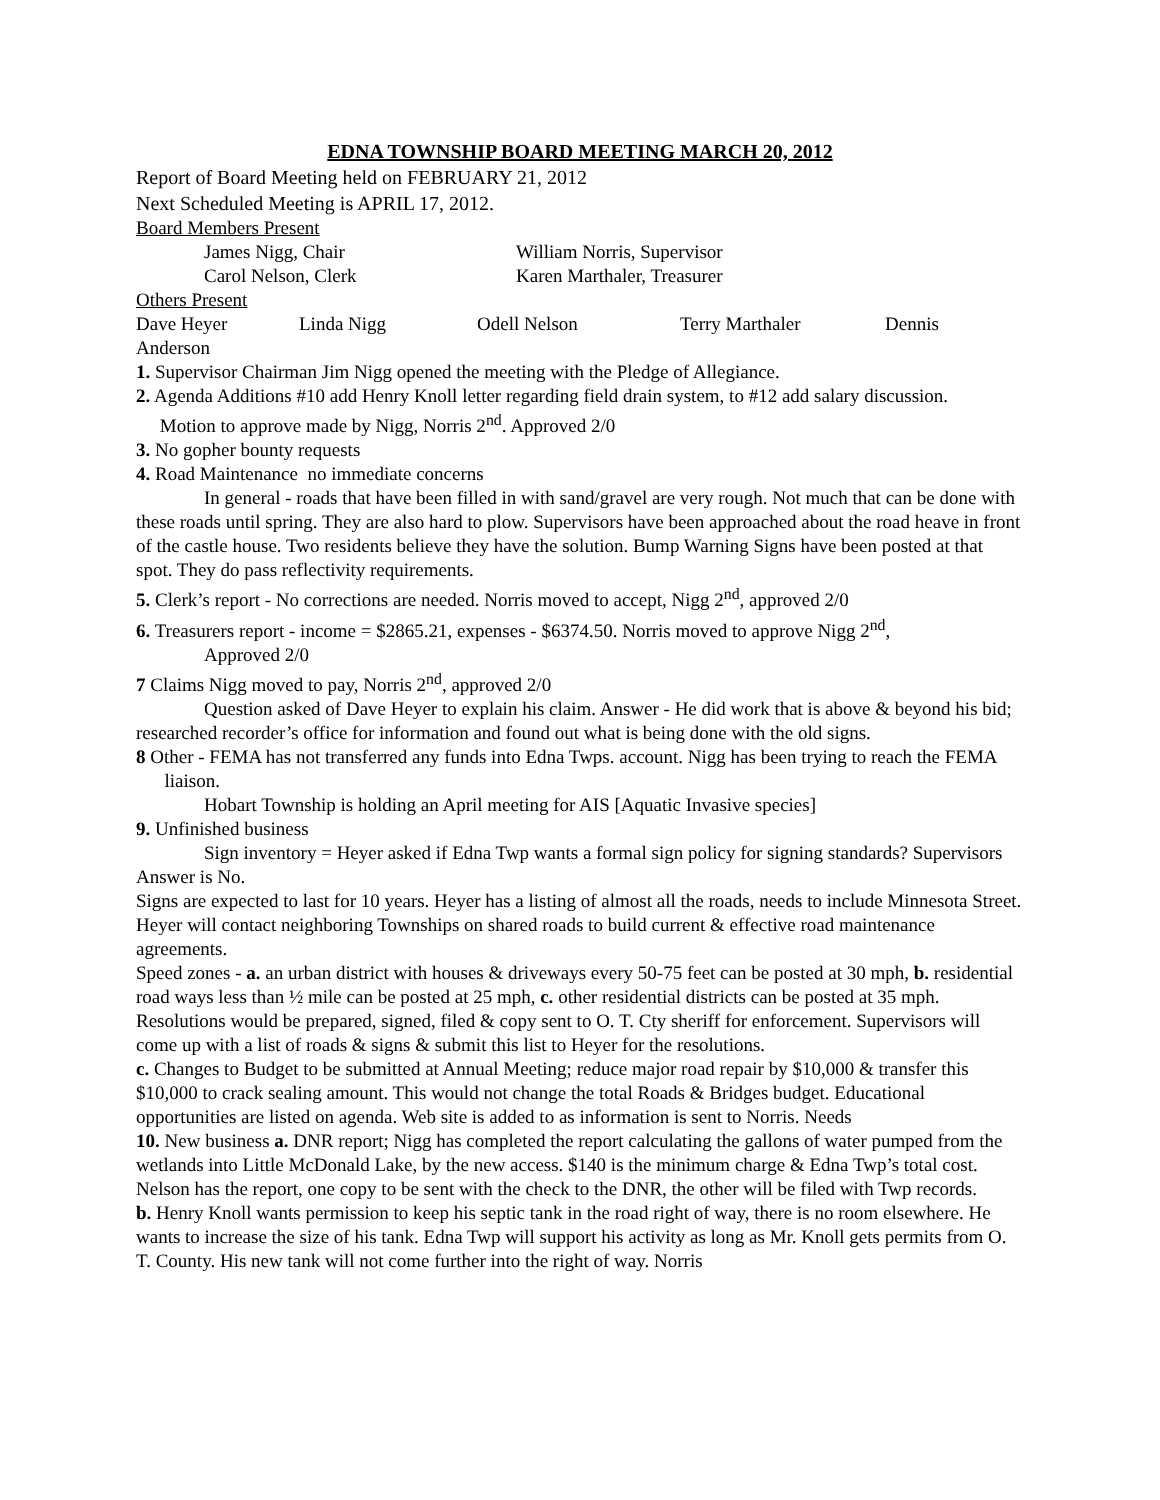EDNA TOWNSHIP BOARD MEETING MARCH 20, 2012
Report of Board Meeting held on FEBRUARY 21, 2012
Next Scheduled Meeting is APRIL 17, 2012.
Board Members Present
James Nigg, Chair William Norris, Supervisor
Carol Nelson, Clerk Karen Marthaler, Treasurer
Others Present
Dave Heyer Linda Nigg Odell Nelson Terry Marthaler Dennis
Anderson
1. Supervisor Chairman Jim Nigg opened the meeting with the Pledge of Allegiance.
2. Agenda Additions #10 add Henry Knoll letter regarding field drain system, to #12 add salary discussion. Motion to approve made by Nigg, Norris 2<sup>nd</sup>. Approved 2/0
3. No gopher bounty requests
4. Road Maintenance no immediate concerns
In general - roads that have been filled in with sand/gravel are very rough. Not much that can be done with these roads until spring. They are also hard to plow. Supervisors have been approached about the road heave in front of the castle house. Two residents believe they have the solution. Bump Warning Signs have been posted at that spot. They do pass reflectivity requirements.
5. Clerk’s report - No corrections are needed. Norris moved to accept, Nigg 2<sup>nd</sup>, approved 2/0
6. Treasurers report - income = $2865.21, expenses - $6374.50. Norris moved to approve Nigg 2<sup>nd</sup>,
Approved 2/0
7 Claims Nigg moved to pay, Norris 2<sup>nd</sup>, approved 2/0
Question asked of Dave Heyer to explain his claim. Answer - He did work that is above & beyond his bid; researched recorder’s office for information and found out what is being done with the old signs.
8 Other - FEMA has not transferred any funds into Edna Twps. account. Nigg has been trying to reach the FEMA liaison.
Hobart Township is holding an April meeting for AIS [Aquatic Invasive species]
9. Unfinished business
Sign inventory = Heyer asked if Edna Twp wants a formal sign policy for signing standards? Supervisors Answer is No.
Signs are expected to last for 10 years. Heyer has a listing of almost all the roads, needs to include Minnesota Street. Heyer will contact neighboring Townships on shared roads to build current & effective road maintenance agreements.
Speed zones - a. an urban district with houses & driveways every 50-75 feet can be posted at 30 mph, b. residential road ways less than ½ mile can be posted at 25 mph, c. other residential districts can be posted at 35 mph. Resolutions would be prepared, signed, filed & copy sent to O. T. Cty sheriff for enforcement. Supervisors will come up with a list of roads & signs & submit this list to Heyer for the resolutions.
c. Changes to Budget to be submitted at Annual Meeting; reduce major road repair by $10,000 & transfer this $10,000 to crack sealing amount. This would not change the total Roads & Bridges budget. Educational opportunities are listed on agenda. Web site is added to as information is sent to Norris. Needs
10. New business a. DNR report; Nigg has completed the report calculating the gallons of water pumped from the wetlands into Little McDonald Lake, by the new access. $140 is the minimum charge & Edna Twp’s total cost. Nelson has the report, one copy to be sent with the check to the DNR, the other will be filed with Twp records.
b. Henry Knoll wants permission to keep his septic tank in the road right of way, there is no room elsewhere. He wants to increase the size of his tank. Edna Twp will support his activity as long as Mr. Knoll gets permits from O. T. County. His new tank will not come further into the right of way. Norris